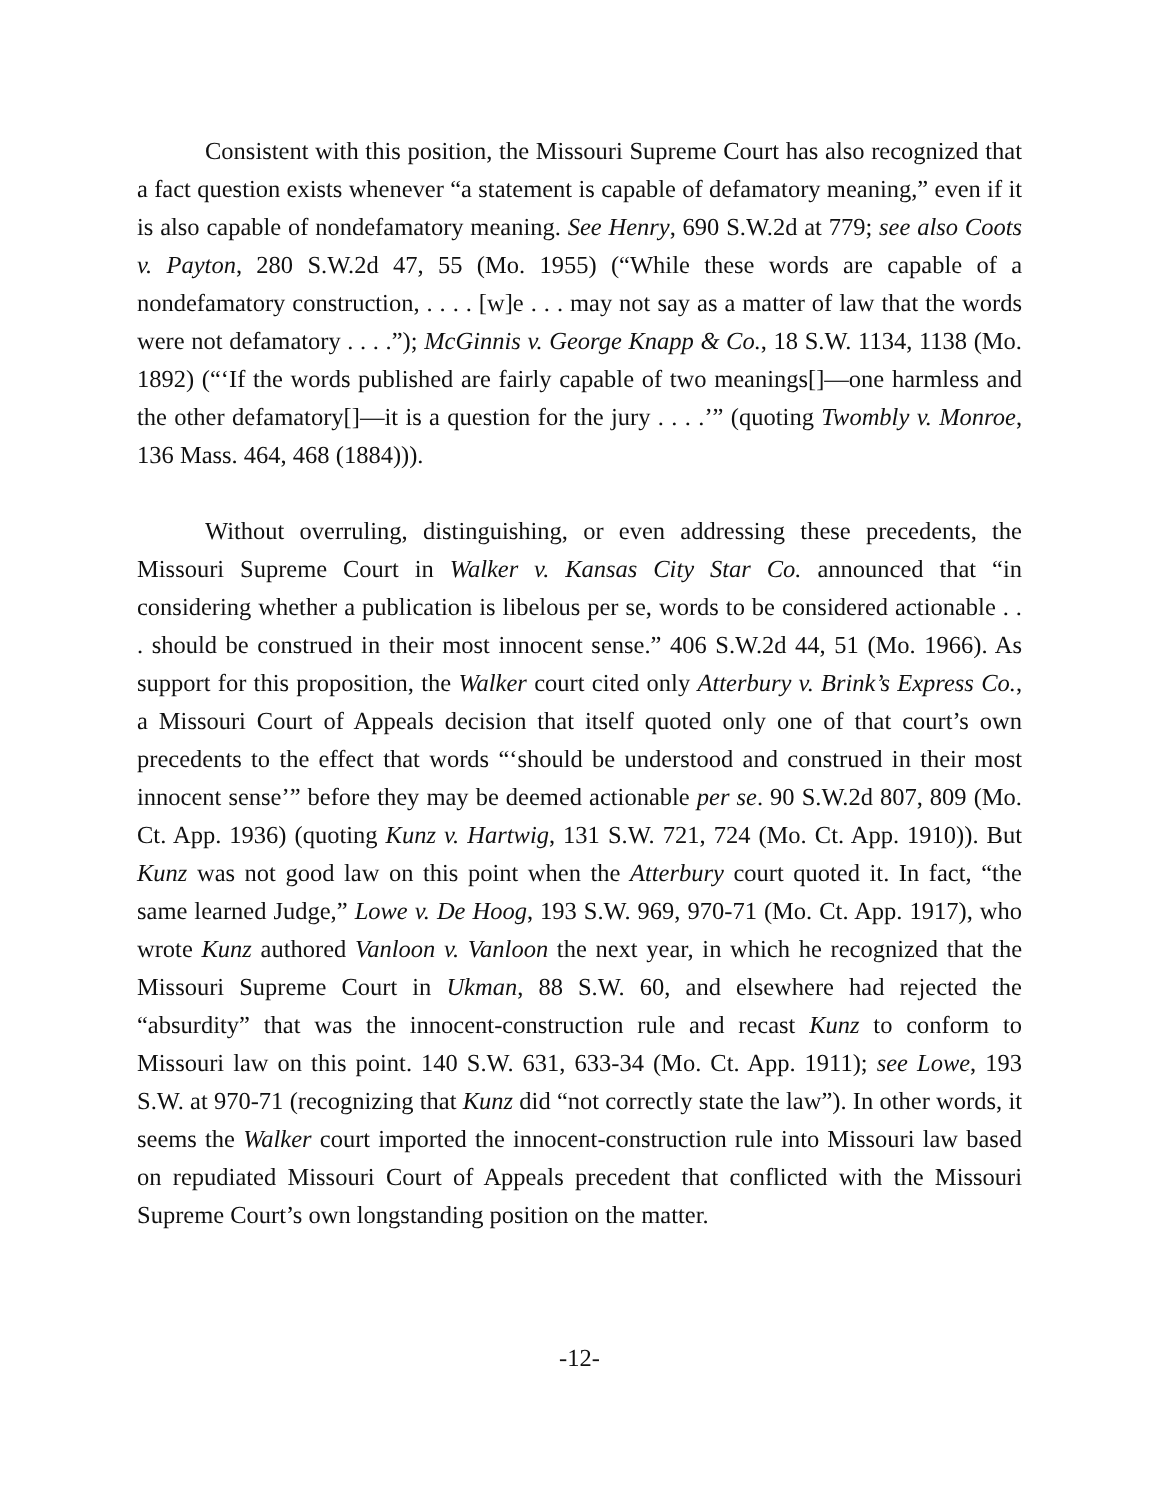Consistent with this position, the Missouri Supreme Court has also recognized that a fact question exists whenever “a statement is capable of defamatory meaning,” even if it is also capable of nondefamatory meaning. See Henry, 690 S.W.2d at 779; see also Coots v. Payton, 280 S.W.2d 47, 55 (Mo. 1955) (“While these words are capable of a nondefamatory construction, . . . . [w]e . . . may not say as a matter of law that the words were not defamatory . . . .”); McGinnis v. George Knapp & Co., 18 S.W. 1134, 1138 (Mo. 1892) (“‘If the words published are fairly capable of two meanings[]—one harmless and the other defamatory[]—it is a question for the jury . . . .’” (quoting Twombly v. Monroe, 136 Mass. 464, 468 (1884))).
Without overruling, distinguishing, or even addressing these precedents, the Missouri Supreme Court in Walker v. Kansas City Star Co. announced that “in considering whether a publication is libelous per se, words to be considered actionable . . . should be construed in their most innocent sense.” 406 S.W.2d 44, 51 (Mo. 1966). As support for this proposition, the Walker court cited only Atterbury v. Brink’s Express Co., a Missouri Court of Appeals decision that itself quoted only one of that court’s own precedents to the effect that words “‘should be understood and construed in their most innocent sense’” before they may be deemed actionable per se. 90 S.W.2d 807, 809 (Mo. Ct. App. 1936) (quoting Kunz v. Hartwig, 131 S.W. 721, 724 (Mo. Ct. App. 1910)). But Kunz was not good law on this point when the Atterbury court quoted it. In fact, “the same learned Judge,” Lowe v. De Hoog, 193 S.W. 969, 970-71 (Mo. Ct. App. 1917), who wrote Kunz authored Vanloon v. Vanloon the next year, in which he recognized that the Missouri Supreme Court in Ukman, 88 S.W. 60, and elsewhere had rejected the “absurdity” that was the innocent-construction rule and recast Kunz to conform to Missouri law on this point. 140 S.W. 631, 633-34 (Mo. Ct. App. 1911); see Lowe, 193 S.W. at 970-71 (recognizing that Kunz did “not correctly state the law”). In other words, it seems the Walker court imported the innocent-construction rule into Missouri law based on repudiated Missouri Court of Appeals precedent that conflicted with the Missouri Supreme Court’s own longstanding position on the matter.
-12-